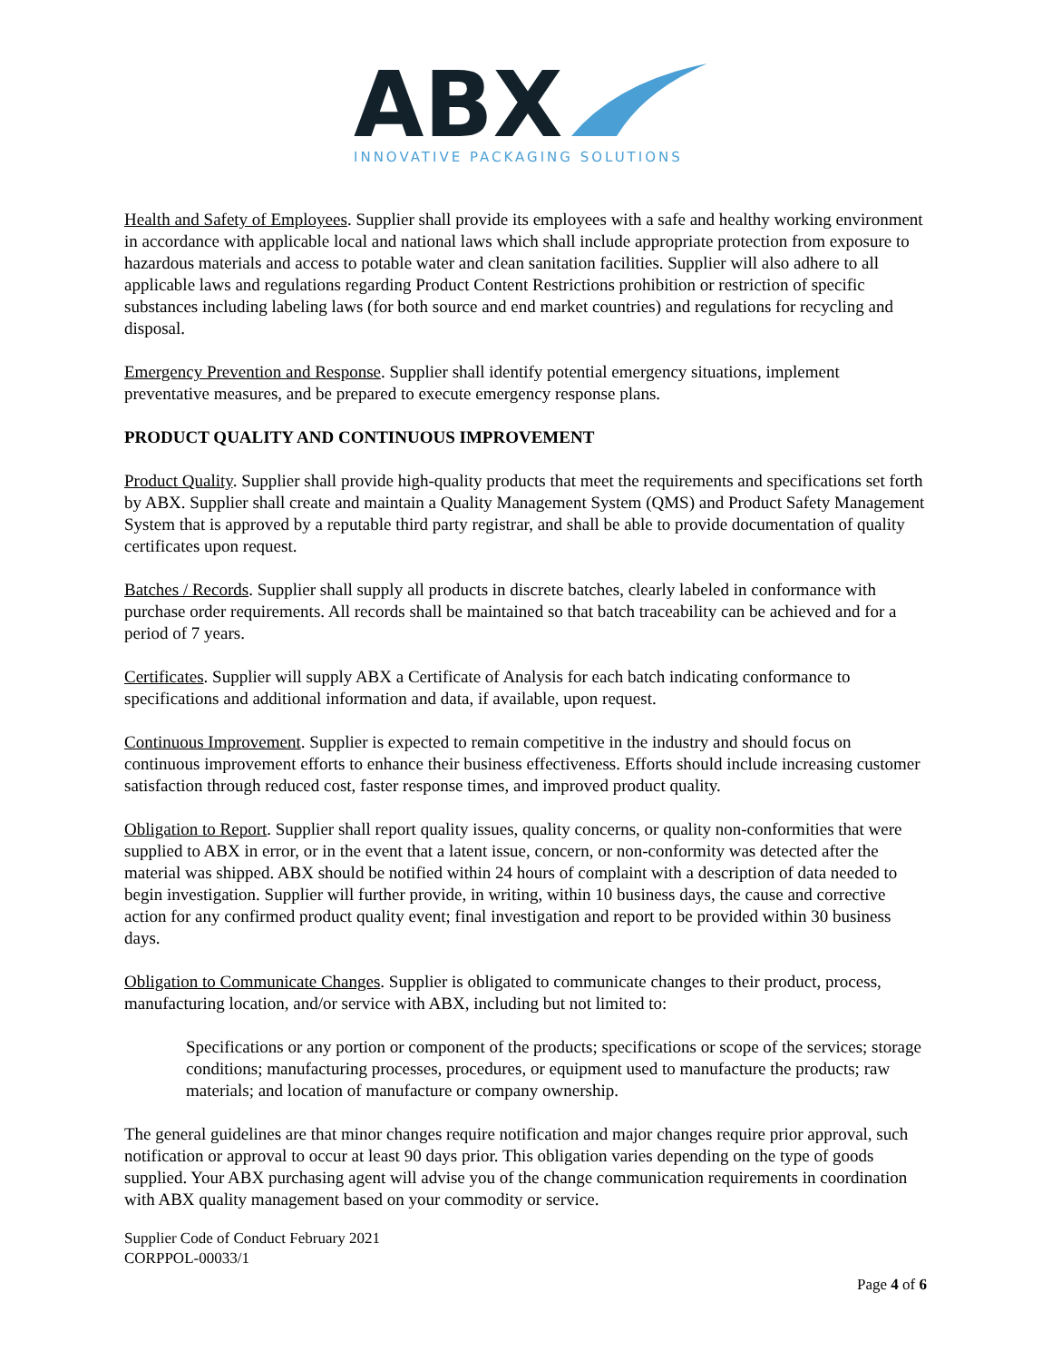ABX
INNOVATIVE PACKAGING SOLUTIONS
Health and Safety of Employees. Supplier shall provide its employees with a safe and healthy working environment in accordance with applicable local and national laws which shall include appropriate protection from exposure to hazardous materials and access to potable water and clean sanitation facilities. Supplier will also adhere to all applicable laws and regulations regarding Product Content Restrictions prohibition or restriction of specific substances including labeling laws (for both source and end market countries) and regulations for recycling and disposal.
Emergency Prevention and Response. Supplier shall identify potential emergency situations, implement preventative measures, and be prepared to execute emergency response plans.
PRODUCT QUALITY AND CONTINUOUS IMPROVEMENT
Product Quality. Supplier shall provide high-quality products that meet the requirements and specifications set forth by ABX. Supplier shall create and maintain a Quality Management System (QMS) and Product Safety Management System that is approved by a reputable third party registrar, and shall be able to provide documentation of quality certificates upon request.
Batches / Records. Supplier shall supply all products in discrete batches, clearly labeled in conformance with purchase order requirements. All records shall be maintained so that batch traceability can be achieved and for a period of 7 years.
Certificates. Supplier will supply ABX a Certificate of Analysis for each batch indicating conformance to specifications and additional information and data, if available, upon request.
Continuous Improvement. Supplier is expected to remain competitive in the industry and should focus on continuous improvement efforts to enhance their business effectiveness. Efforts should include increasing customer satisfaction through reduced cost, faster response times, and improved product quality.
Obligation to Report. Supplier shall report quality issues, quality concerns, or quality non-conformities that were supplied to ABX in error, or in the event that a latent issue, concern, or non-conformity was detected after the material was shipped. ABX should be notified within 24 hours of complaint with a description of data needed to begin investigation. Supplier will further provide, in writing, within 10 business days, the cause and corrective action for any confirmed product quality event; final investigation and report to be provided within 30 business days.
Obligation to Communicate Changes. Supplier is obligated to communicate changes to their product, process, manufacturing location, and/or service with ABX, including but not limited to:
Specifications or any portion or component of the products; specifications or scope of the services; storage conditions; manufacturing processes, procedures, or equipment used to manufacture the products; raw materials; and location of manufacture or company ownership.
The general guidelines are that minor changes require notification and major changes require prior approval, such notification or approval to occur at least 90 days prior. This obligation varies depending on the type of goods supplied. Your ABX purchasing agent will advise you of the change communication requirements in coordination with ABX quality management based on your commodity or service.
Supplier Code of Conduct February 2021
CORPPOL-00033/1
Page 4 of 6